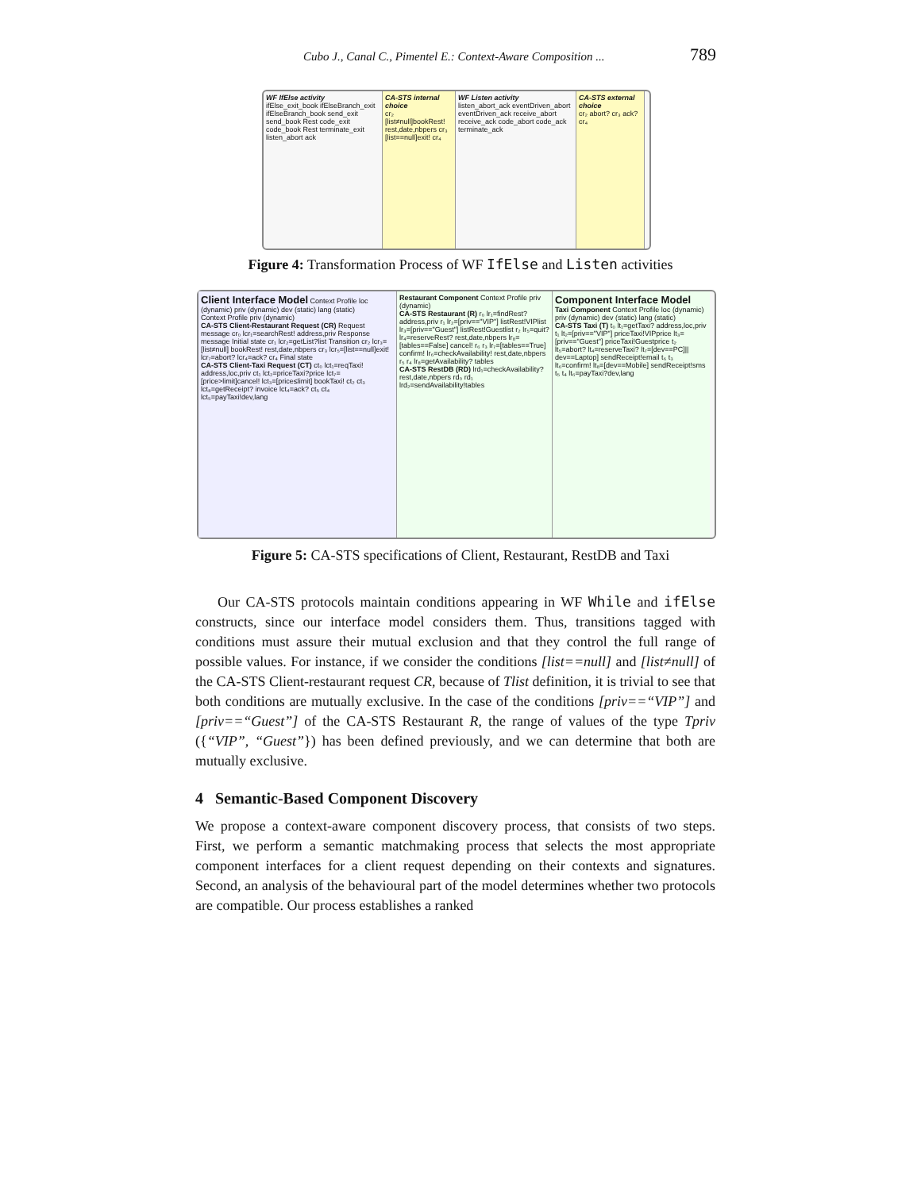Cubo J., Canal C., Pimentel E.: Context-Aware Composition ... 789
WF IfElse activity
ifElse_exit_book ifElseBranch_exit ifElseBranch_book send_exit send_book Rest code_exit code_book Rest terminate_exit listen_abort ack
CA-STS internal choice
cr₂ [list≠null]bookRest! rest,date,nbpers cr₃ [list==null]exit! cr₄
WF Listen activity
listen_abort_ack eventDriven_abort eventDriven_ack receive_abort receive_ack code_abort code_ack terminate_ack
CA-STS external choice
cr₂ abort? cr₃ ack? cr₄
Figure 4: Transformation Process of WF IfElse and Listen activities
Client Interface Model Context Profile loc (dynamic) priv (dynamic) dev (static) lang (static)
Context Profile priv (dynamic)
CA-STS Client-Restaurant Request (CR) Request message cr₀ lcr₁=searchRest! address,priv Response message Initial state cr₁ lcr₂=getList?list Transition cr₂ lcr₃=[list≠null] bookRest! rest,date,nbpers cr₃ lcr₅=[list==null]exit! lcr₇=abort? lcr₄=ack? cr₄ Final state
CA-STS Client-Taxi Request (CT) ct₀ lct₁=reqTaxi! address,loc,priv ct₁ lct₂=priceTaxi?price lct₇=[price>limit]cancel! lct₃=[price≤limit] bookTaxi! ct₂ ct₃ lct₈=getReceipt? invoice lct₄=ack? ct₅ ct₄ lct₅=payTaxi!dev,lang
Restaurant Component Context Profile priv (dynamic)
CA-STS Restaurant (R) r₀ lr₁=findRest? address,priv r₁ lr₂=[priv=="VIP"] listRest!VIPlist lr₃=[priv=="Guest"] listRest!Guestlist r₂ lr₅=quit? lr₄=reserveRest? rest,date,nbpers lr₈=[tables==False] cancel! r₆ r₃ lr₇=[tables==True] confirm! lr₆=checkAvailability! rest,date,nbpers r₅ r₄ lr₈=getAvailability? tables
CA-STS RestDB (RD) lrd₁=checkAvailability?rest,date,nbpers rd₀ rd₁ lrd₂=sendAvailability!tables
Component Interface Model
Taxi Component Context Profile loc (dynamic) priv (dynamic) dev (static) lang (static)
CA-STS Taxi (T) t₀ lt₁=getTaxi? address,loc,priv t₁ lt₂=[priv=="VIP"] priceTaxi!VIPprice lt₃=[priv=="Guest"] priceTaxi!Guestprice t₂ lt₅=abort? lt₄=reserveTaxi? lt₇=[dev==PC]|| dev==Laptop] sendReceipt!email t₆ t₃ lt₆=confirm! lt₈=[dev==Mobile] sendReceipt!sms t₅ t₄ lt₆=payTaxi?dev,lang
Figure 5: CA-STS specifications of Client, Restaurant, RestDB and Taxi
Our CA-STS protocols maintain conditions appearing in WF While and ifElse constructs, since our interface model considers them. Thus, transitions tagged with conditions must assure their mutual exclusion and that they control the full range of possible values. For instance, if we consider the conditions [list==null] and [list≠null] of the CA-STS Client-restaurant request CR, because of Tlist definition, it is trivial to see that both conditions are mutually exclusive. In the case of the conditions [priv==“VIP”] and [priv==“Guest”] of the CA-STS Restaurant R, the range of values of the type Tpriv ({“VIP”, “Guest”}) has been defined previously, and we can determine that both are mutually exclusive.
4 Semantic-Based Component Discovery
We propose a context-aware component discovery process, that consists of two steps. First, we perform a semantic matchmaking process that selects the most appropriate component interfaces for a client request depending on their contexts and signatures. Second, an analysis of the behavioural part of the model determines whether two protocols are compatible. Our process establishes a ranked